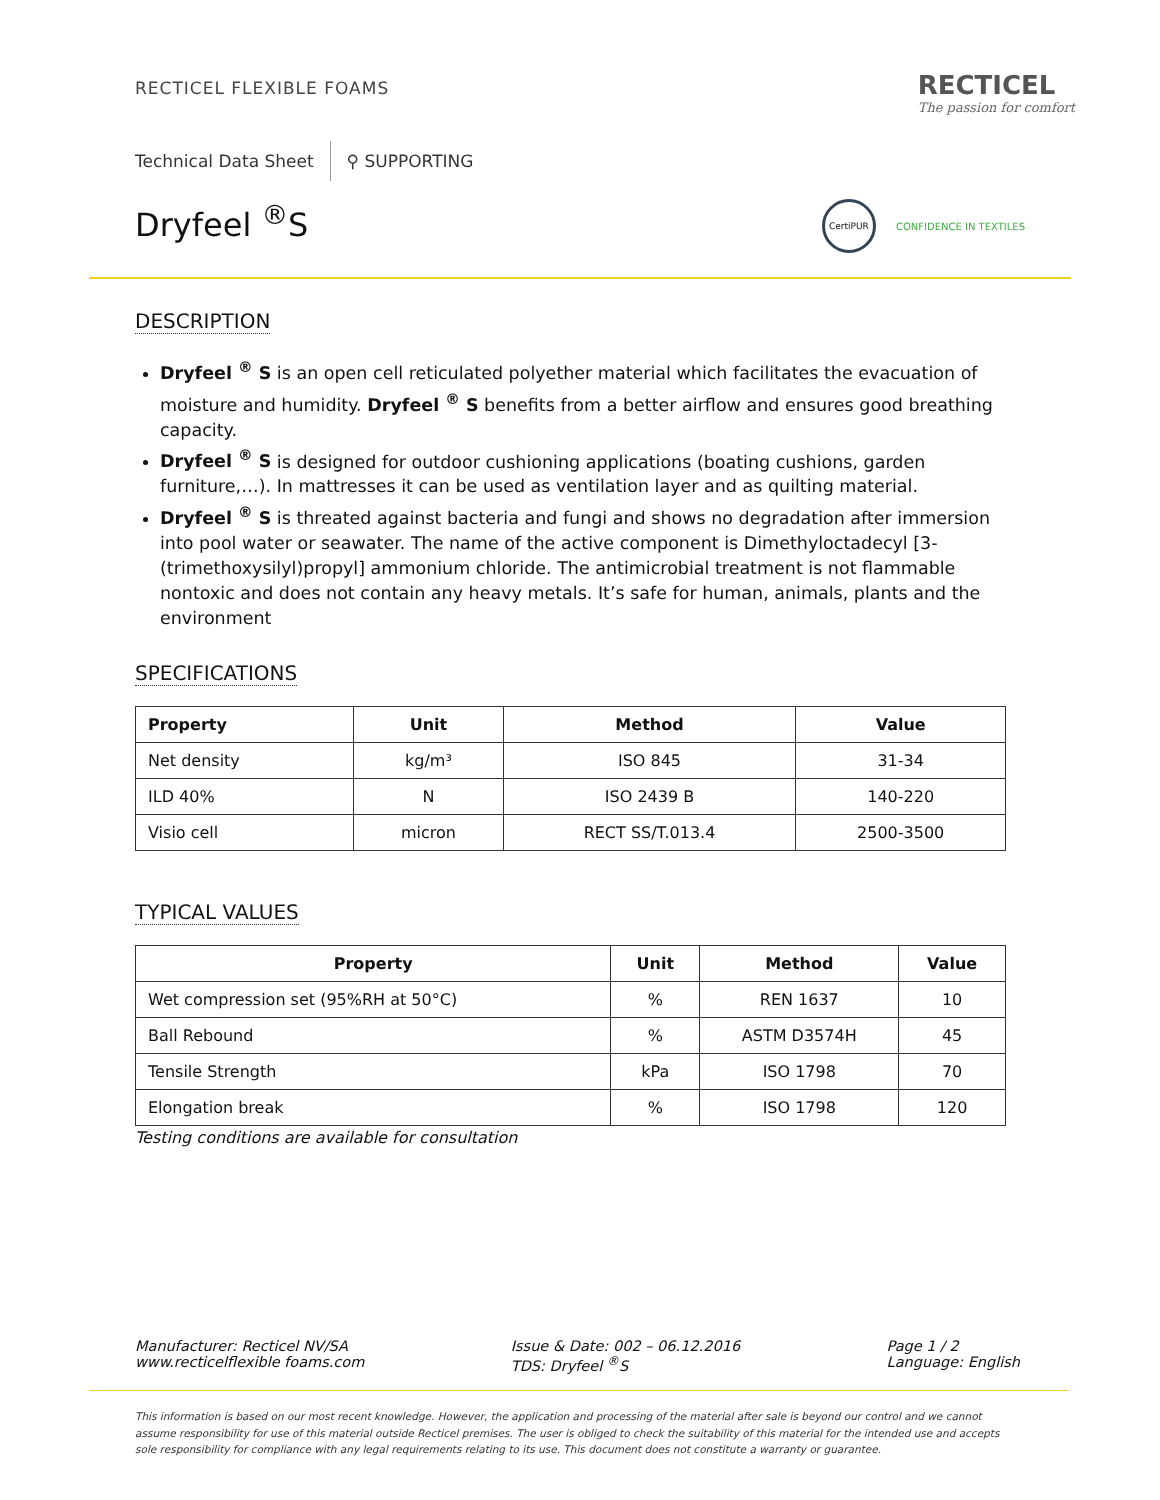RECTICEL FLEXIBLE FOAMS
RECTICEL
The passion for comfort
Technical Data Sheet ⚲ SUPPORTING
Dryfeel <sup>®</sup>S CertiPUR CONFIDENCE IN TEXTILES
DESCRIPTION
Dryfeel <sup>®</sup> S is an open cell reticulated polyether material which facilitates the evacuation of moisture and humidity. Dryfeel <sup>®</sup> S benefits from a better airflow and ensures good breathing capacity.
Dryfeel <sup>®</sup> S is designed for outdoor cushioning applications (boating cushions, garden furniture,…). In mattresses it can be used as ventilation layer and as quilting material.
Dryfeel <sup>®</sup> S is threated against bacteria and fungi and shows no degradation after immersion into pool water or seawater. The name of the active component is Dimethyloctadecyl [3-(trimethoxysilyl)propyl] ammonium chloride. The antimicrobial treatment is not flammable nontoxic and does not contain any heavy metals. It’s safe for human, animals, plants and the environment
SPECIFICATIONS
| Property | Unit | Method | Value |
| --- | --- | --- | --- |
| Net density | kg/m³ | ISO 845 | 31-34 |
| ILD 40% | N | ISO 2439 B | 140-220 |
| Visio cell | micron | RECT SS/T.013.4 | 2500-3500 |
TYPICAL VALUES
| Property | Unit | Method | Value |
| --- | --- | --- | --- |
| Wet compression set (95%RH at 50°C) | % | REN 1637 | 10 |
| Ball Rebound | % | ASTM D3574H | 45 |
| Tensile Strength | kPa | ISO 1798 | 70 |
| Elongation break | % | ISO 1798 | 120 |
Testing conditions are available for consultation
Manufacturer: Recticel NV/SA
www.recticelflexible foams.com
Issue & Date: 002 – 06.12.2016
TDS: Dryfeel <sup>®</sup>S
Page 1 / 2
Language: English
This information is based on our most recent knowledge. However, the application and processing of the material after sale is beyond our control and we cannot assume responsibility for use of this material outside Recticel premises. The user is obliged to check the suitability of this material for the intended use and accepts sole responsibility for compliance with any legal requirements relating to its use. This document does not constitute a warranty or guarantee.